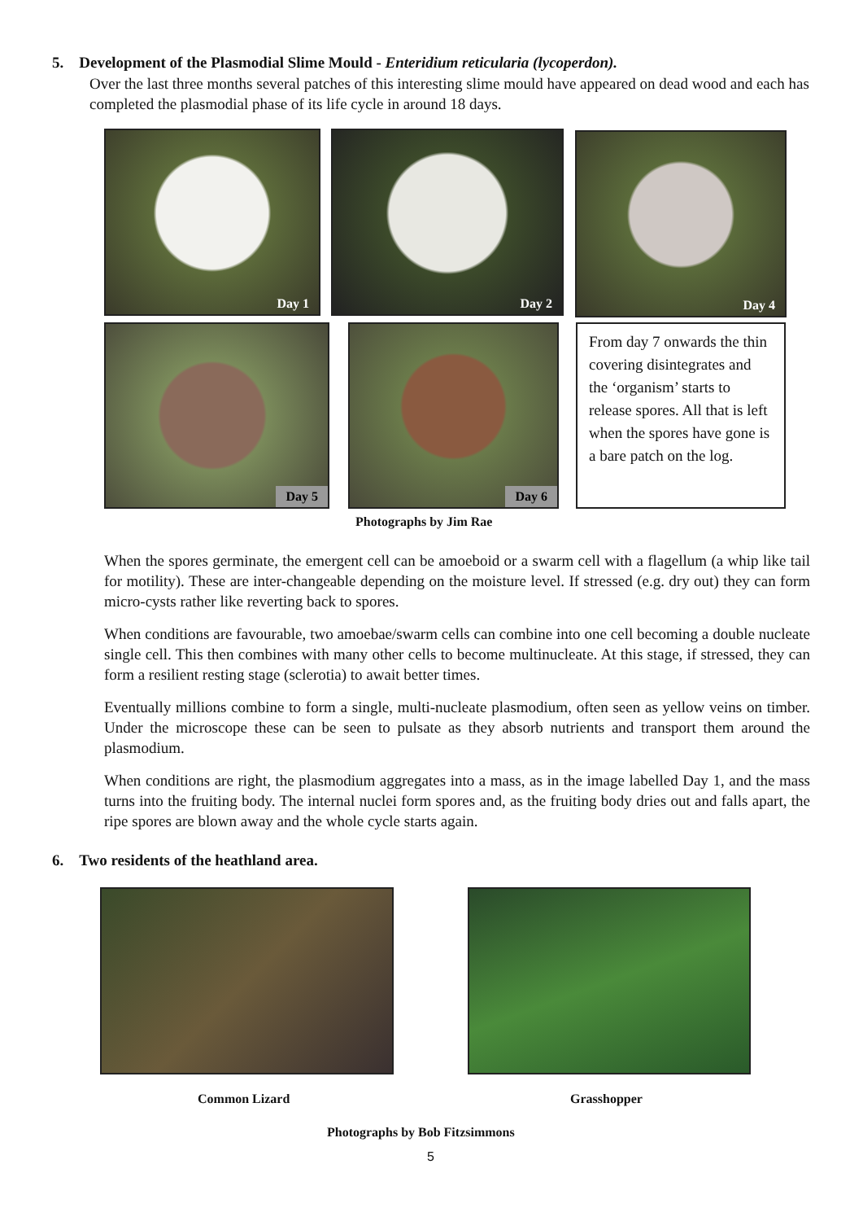5. Development of the Plasmodial Slime Mould - Enteridium reticularia (lycoperdon).
Over the last three months several patches of this interesting slime mould have appeared on dead wood and each has completed the plasmodial phase of its life cycle in around 18 days.
Day 1 Day 2 Day 4
Day 5 Day 6
From day 7 onwards the thin covering disintegrates and the ‘organism’ starts to release spores. All that is left when the spores have gone is a bare patch on the log.
Photographs by Jim Rae
When the spores germinate, the emergent cell can be amoeboid or a swarm cell with a flagellum (a whip like tail for motility). These are inter-changeable depending on the moisture level. If stressed (e.g. dry out) they can form micro-cysts rather like reverting back to spores.
When conditions are favourable, two amoebae/swarm cells can combine into one cell becoming a double nucleate single cell. This then combines with many other cells to become multinucleate. At this stage, if stressed, they can form a resilient resting stage (sclerotia) to await better times.
Eventually millions combine to form a single, multi-nucleate plasmodium, often seen as yellow veins on timber. Under the microscope these can be seen to pulsate as they absorb nutrients and transport them around the plasmodium.
When conditions are right, the plasmodium aggregates into a mass, as in the image labelled Day 1, and the mass turns into the fruiting body. The internal nuclei form spores and, as the fruiting body dries out and falls apart, the ripe spores are blown away and the whole cycle starts again.
6. Two residents of the heathland area.
Common Lizard Grasshopper
Photographs by Bob Fitzsimmons
5